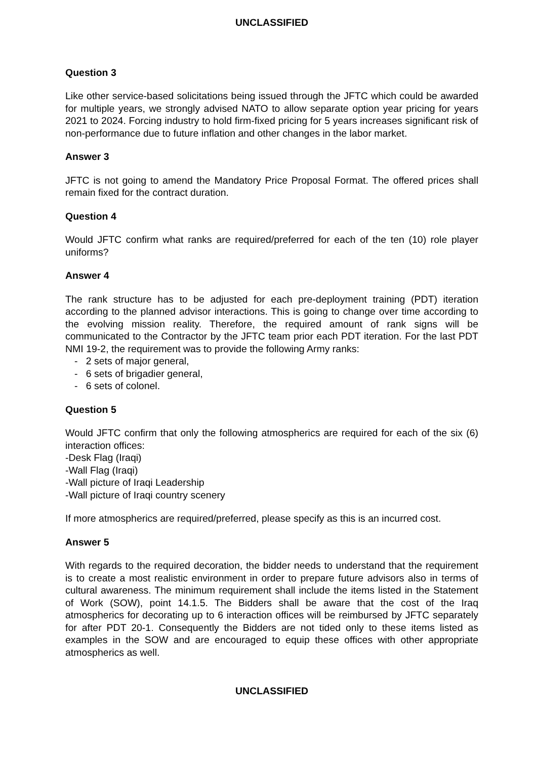UNCLASSIFIED
Question 3
Like other service-based solicitations being issued through the JFTC which could be awarded for multiple years, we strongly advised NATO to allow separate option year pricing for years 2021 to 2024. Forcing industry to hold firm-fixed pricing for 5 years increases significant risk of non-performance due to future inflation and other changes in the labor market.
Answer 3
JFTC is not going to amend the Mandatory Price Proposal Format. The offered prices shall remain fixed for the contract duration.
Question 4
Would JFTC confirm what ranks are required/preferred for each of the ten (10) role player uniforms?
Answer 4
The rank structure has to be adjusted for each pre-deployment training (PDT) iteration according to the planned advisor interactions. This is going to change over time according to the evolving mission reality. Therefore, the required amount of rank signs will be communicated to the Contractor by the JFTC team prior each PDT iteration. For the last PDT NMI 19-2, the requirement was to provide the following Army ranks:
- 2 sets of major general,
- 6 sets of brigadier general,
- 6 sets of colonel.
Question 5
Would JFTC confirm that only the following atmospherics are required for each of the six (6) interaction offices:
-Desk Flag (Iraqi)
-Wall Flag (Iraqi)
-Wall picture of Iraqi Leadership
-Wall picture of Iraqi country scenery
If more atmospherics are required/preferred, please specify as this is an incurred cost.
Answer 5
With regards to the required decoration, the bidder needs to understand that the requirement is to create a most realistic environment in order to prepare future advisors also in terms of cultural awareness. The minimum requirement shall include the items listed in the Statement of Work (SOW), point 14.1.5. The Bidders shall be aware that the cost of the Iraq atmospherics for decorating up to 6 interaction offices will be reimbursed by JFTC separately for after PDT 20-1. Consequently the Bidders are not tided only to these items listed as examples in the SOW and are encouraged to equip these offices with other appropriate atmospherics as well.
UNCLASSIFIED